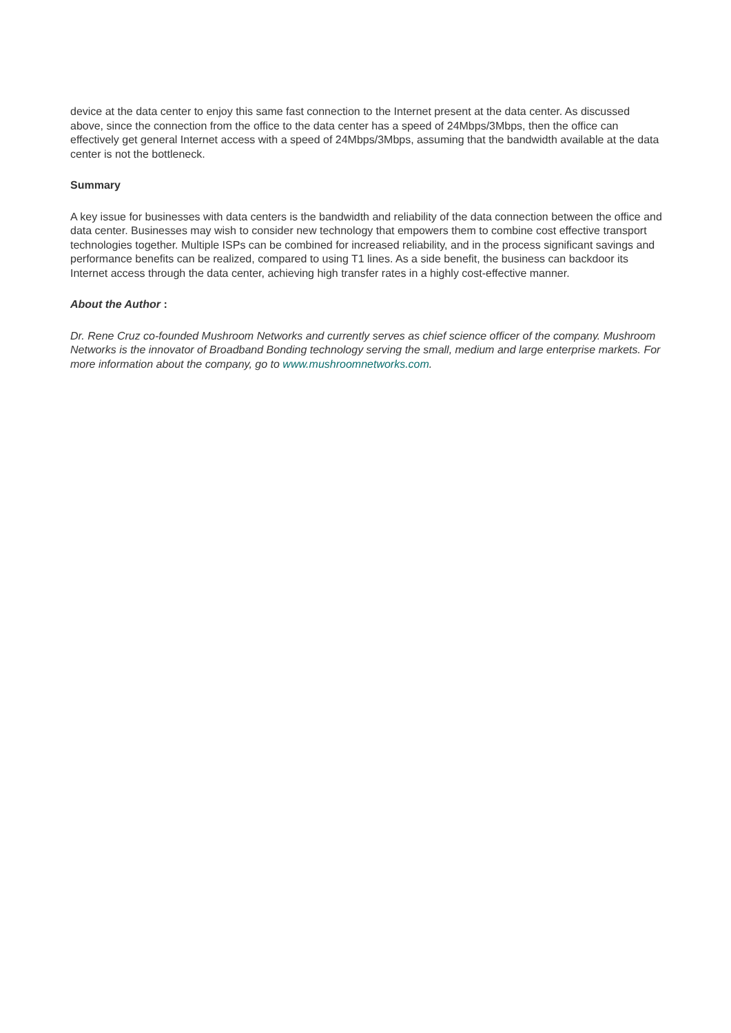device at the data center to enjoy this same fast connection to the Internet present at the data center. As discussed above, since the connection from the office to the data center has a speed of 24Mbps/3Mbps, then the office can effectively get general Internet access with a speed of 24Mbps/3Mbps, assuming that the bandwidth available at the data center is not the bottleneck.
Summary
A key issue for businesses with data centers is the bandwidth and reliability of the data connection between the office and data center. Businesses may wish to consider new technology that empowers them to combine cost effective transport technologies together. Multiple ISPs can be combined for increased reliability, and in the process significant savings and performance benefits can be realized, compared to using T1 lines. As a side benefit, the business can backdoor its Internet access through the data center, achieving high transfer rates in a highly cost-effective manner.
About the Author :
Dr. Rene Cruz co-founded Mushroom Networks and currently serves as chief science officer of the company. Mushroom Networks is the innovator of Broadband Bonding technology serving the small, medium and large enterprise markets. For more information about the company, go to www.mushroomnetworks.com.